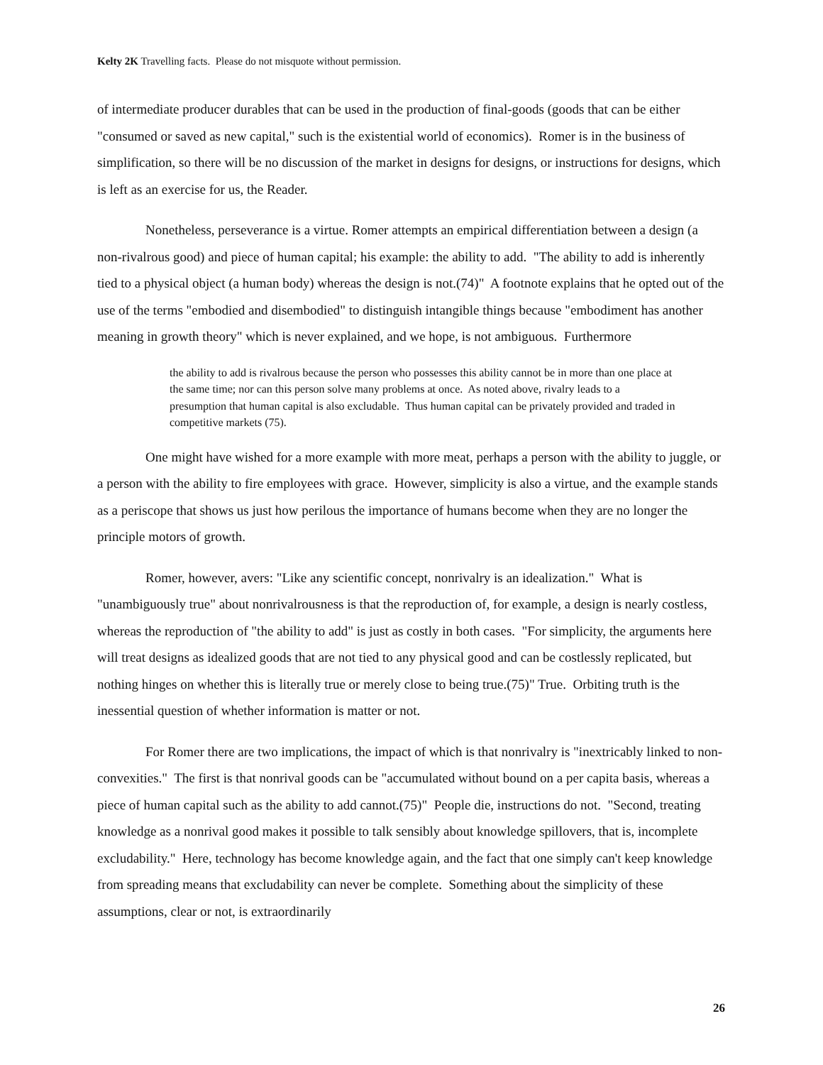Kelty 2K Travelling facts. Please do not misquote without permission.
of intermediate producer durables that can be used in the production of final-goods (goods that can be either "consumed or saved as new capital," such is the existential world of economics). Romer is in the business of simplification, so there will be no discussion of the market in designs for designs, or instructions for designs, which is left as an exercise for us, the Reader.
Nonetheless, perseverance is a virtue. Romer attempts an empirical differentiation between a design (a non-rivalrous good) and piece of human capital; his example: the ability to add. "The ability to add is inherently tied to a physical object (a human body) whereas the design is not.(74)" A footnote explains that he opted out of the use of the terms "embodied and disembodied" to distinguish intangible things because "embodiment has another meaning in growth theory" which is never explained, and we hope, is not ambiguous. Furthermore
the ability to add is rivalrous because the person who possesses this ability cannot be in more than one place at the same time; nor can this person solve many problems at once. As noted above, rivalry leads to a presumption that human capital is also excludable. Thus human capital can be privately provided and traded in competitive markets (75).
One might have wished for a more example with more meat, perhaps a person with the ability to juggle, or a person with the ability to fire employees with grace. However, simplicity is also a virtue, and the example stands as a periscope that shows us just how perilous the importance of humans become when they are no longer the principle motors of growth.
Romer, however, avers: "Like any scientific concept, nonrivalry is an idealization." What is "unambiguously true" about nonrivalrousness is that the reproduction of, for example, a design is nearly costless, whereas the reproduction of "the ability to add" is just as costly in both cases. "For simplicity, the arguments here will treat designs as idealized goods that are not tied to any physical good and can be costlessly replicated, but nothing hinges on whether this is literally true or merely close to being true.(75)" True. Orbiting truth is the inessential question of whether information is matter or not.
For Romer there are two implications, the impact of which is that nonrivalry is "inextricably linked to non-convexities." The first is that nonrival goods can be "accumulated without bound on a per capita basis, whereas a piece of human capital such as the ability to add cannot.(75)" People die, instructions do not. "Second, treating knowledge as a nonrival good makes it possible to talk sensibly about knowledge spillovers, that is, incomplete excludability." Here, technology has become knowledge again, and the fact that one simply can't keep knowledge from spreading means that excludability can never be complete. Something about the simplicity of these assumptions, clear or not, is extraordinarily
26